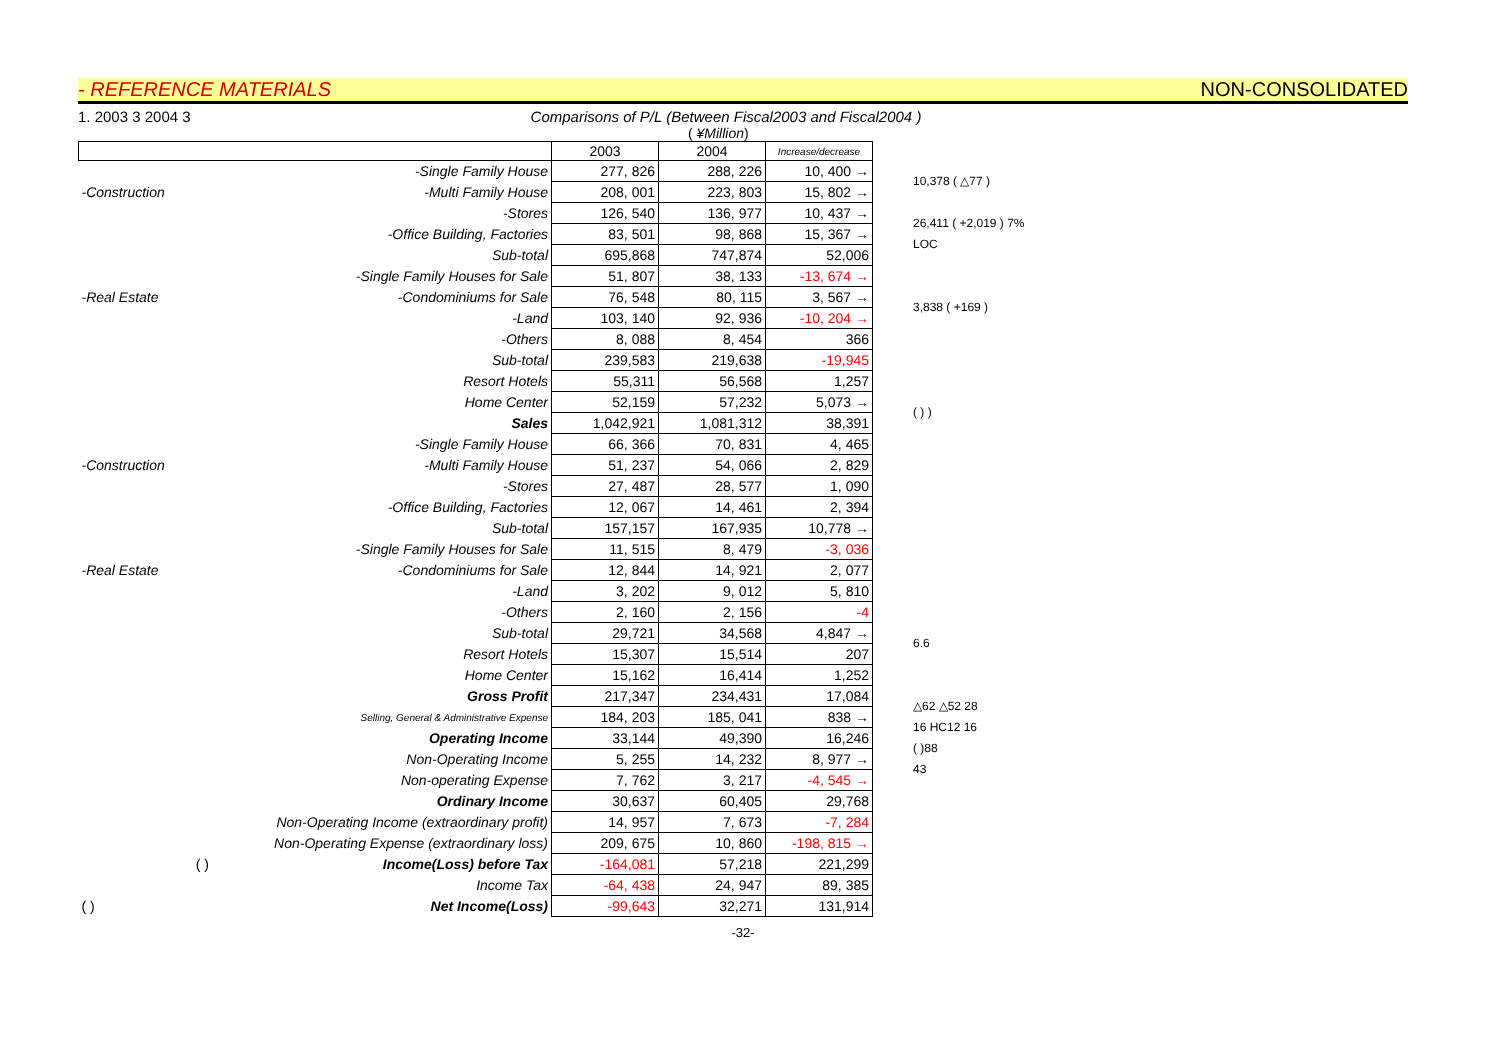- REFERENCE MATERIALS NON-CONSOLIDATED
1. 2003 3 2004 3 Comparisons of P/L (Between Fiscal2003 and Fiscal2004 )
( ¥Million)
| | | | 2003 | 2004 | Increase/decrease |
| --- | --- | --- | --- | --- | --- |
| | -Single Family House | | 277, 826 | 288, 226 | 10, 400 → |
| -Construction | -Multi Family House | | 208, 001 | 223, 803 | 15, 802 → |
| | -Stores | | 126, 540 | 136, 977 | 10, 437 → |
| | -Office Building, Factories | | 83, 501 | 98, 868 | 15, 367 → |
| | Sub-total | | 695,868 | 747,874 | 52,006 |
| | -Single Family Houses for Sale | | 51, 807 | 38, 133 | -13, 674 → |
| -Real Estate | -Condominiums for Sale | | 76, 548 | 80, 115 | 3, 567 → |
| | -Land | | 103, 140 | 92, 936 | -10, 204 → |
| | -Others | | 8, 088 | 8, 454 | 366 |
| | Sub-total | | 239,583 | 219,638 | -19,945 |
| | Resort Hotels | | 55,311 | 56,568 | 1,257 |
| | Home Center | | 52,159 | 57,232 | 5,073 → |
| | Sales | | 1,042,921 | 1,081,312 | 38,391 |
| | -Single Family House | | 66, 366 | 70, 831 | 4, 465 |
| -Construction | -Multi Family House | | 51, 237 | 54, 066 | 2, 829 |
| | -Stores | | 27, 487 | 28, 577 | 1, 090 |
| | -Office Building, Factories | | 12, 067 | 14, 461 | 2, 394 |
| | Sub-total | | 157,157 | 167,935 | 10,778 → |
| | -Single Family Houses for Sale | | 11, 515 | 8, 479 | -3, 036 |
| -Real Estate | -Condominiums for Sale | | 12, 844 | 14, 921 | 2, 077 |
| | -Land | | 3, 202 | 9, 012 | 5, 810 |
| | -Others | | 2, 160 | 2, 156 | -4 |
| | Sub-total | | 29,721 | 34,568 | 4,847 → |
| | Resort Hotels | | 15,307 | 15,514 | 207 |
| | Home Center | | 15,162 | 16,414 | 1,252 |
| | Gross Profit | | 217,347 | 234,431 | 17,084 |
| | Selling, General & Administrative Expense | | 184, 203 | 185, 041 | 838 → |
| | Operating Income | | 33,144 | 49,390 | 16,246 |
| | Non-Operating Income | | 5, 255 | 14, 232 | 8, 977 → |
| | Non-operating Expense | | 7, 762 | 3, 217 | -4, 545 → |
| | Ordinary Income | | 30,637 | 60,405 | 29,768 |
| | Non-Operating Income (extraordinary profit) | | 14, 957 | 7, 673 | -7, 284 |
| | Non-Operating Expense (extraordinary loss) | | 209, 675 | 10, 860 | -198, 815 → |
| | ( ) | Income(Loss) before Tax | -164,081 | 57,218 | 221,299 |
| | | Income Tax | -64, 438 | 24, 947 | 89, 385 |
| ( ) | | Net Income(Loss) | -99,643 | 32,271 | 131,914 |
10,378 ( △77 )
26,411 ( +2,019 ) 7%
LOC
3,838 ( +169 )
( ) )
6.6
△62 △52 28
16 HC12 16
( )88
43
-32-